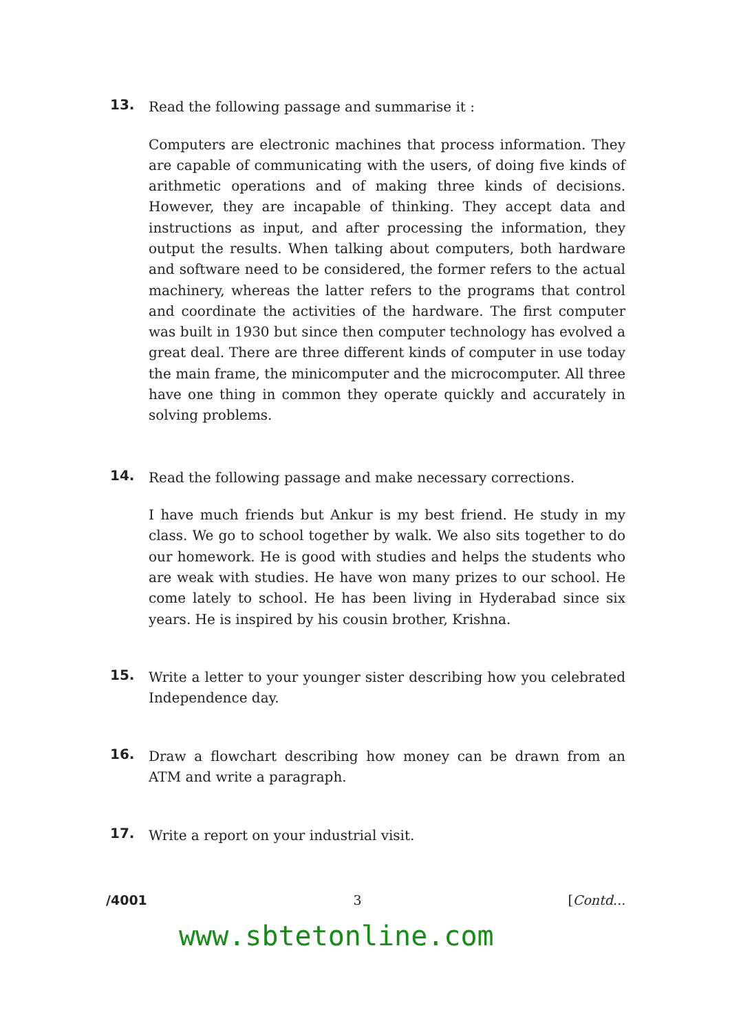13.
Read the following passage and summarise it :
Computers are electronic machines that process information. They are capable of communicating with the users, of doing five kinds of arithmetic operations and of making three kinds of decisions. However, they are incapable of thinking. They accept data and instructions as input, and after processing the information, they output the results. When talking about computers, both hardware and software need to be considered, the former refers to the actual machinery, whereas the latter refers to the programs that control and coordinate the activities of the hardware. The first computer was built in 1930 but since then computer technology has evolved a great deal. There are three different kinds of computer in use today the main frame, the minicomputer and the microcomputer. All three have one thing in common they operate quickly and accurately in solving problems.
14.
Read the following passage and make necessary corrections.
I have much friends but Ankur is my best friend. He study in my class. We go to school together by walk. We also sits together to do our homework. He is good with studies and helps the students who are weak with studies. He have won many prizes to our school. He come lately to school. He has been living in Hyderabad since six years. He is inspired by his cousin brother, Krishna.
15.
Write a letter to your younger sister describing how you celebrated Independence day.
16.
Draw a flowchart describing how money can be drawn from an ATM and write a paragraph.
17.
Write a report on your industrial visit.
/4001 3 [Contd...
www.sbtetonline.com